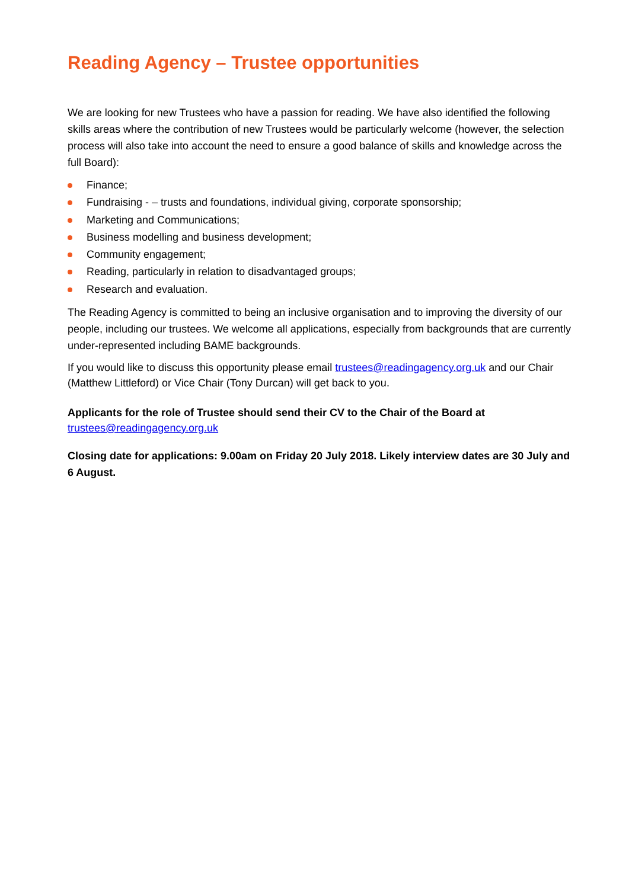Reading Agency – Trustee opportunities
We are looking for new Trustees who have a passion for reading. We have also identified the following skills areas where the contribution of new Trustees would be particularly welcome (however, the selection process will also take into account the need to ensure a good balance of skills and knowledge across the full Board):
Finance;
Fundraising - – trusts and foundations, individual giving, corporate sponsorship;
Marketing and Communications;
Business modelling and business development;
Community engagement;
Reading, particularly in relation to disadvantaged groups;
Research and evaluation.
The Reading Agency is committed to being an inclusive organisation and to improving the diversity of our people, including our trustees. We welcome all applications, especially from backgrounds that are currently under-represented including BAME backgrounds.
If you would like to discuss this opportunity please email trustees@readingagency.org.uk and our Chair (Matthew Littleford) or Vice Chair (Tony Durcan) will get back to you.
Applicants for the role of Trustee should send their CV to the Chair of the Board at
trustees@readingagency.org.uk
Closing date for applications: 9.00am on Friday 20 July 2018. Likely interview dates are 30 July and 6 August.